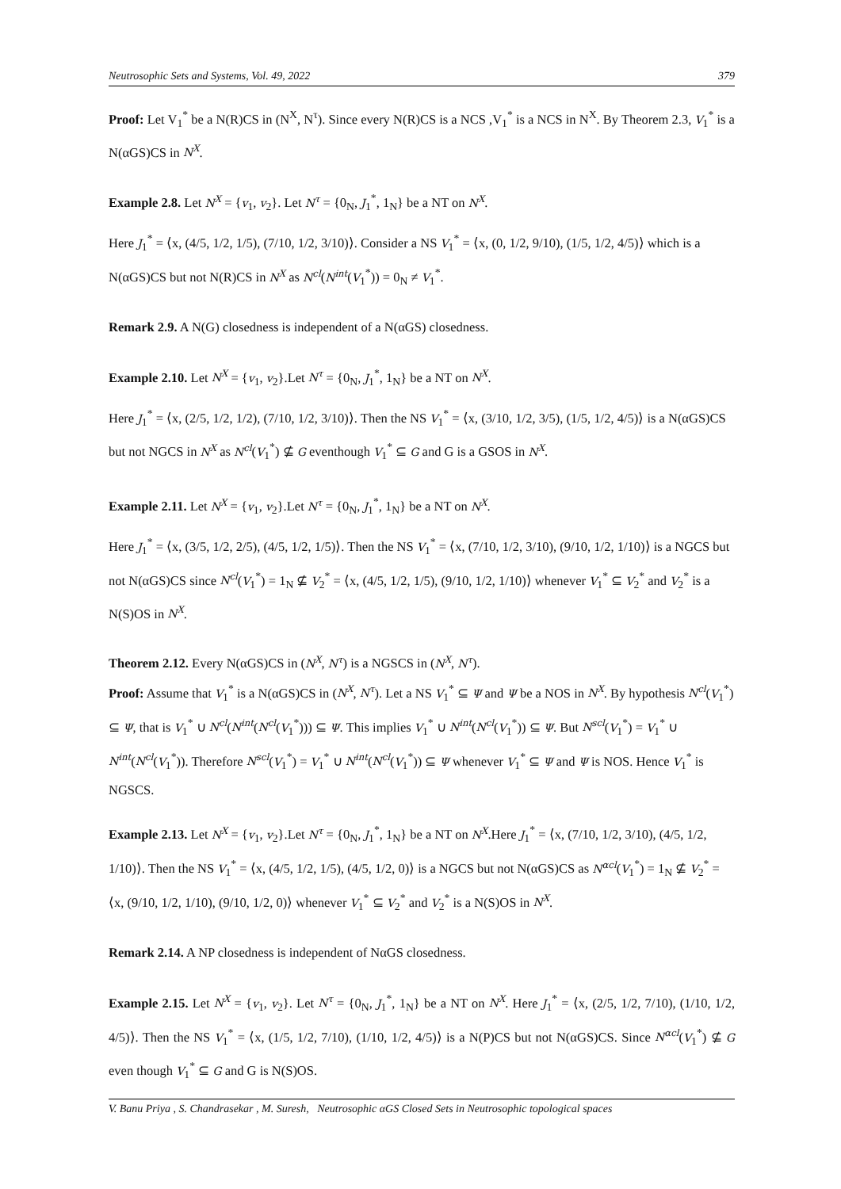Neutrosophic Sets and Systems, Vol. 49, 2022 379
Proof: Let V<sub>1</sub><sup>*</sup> be a N(R)CS in (N<sup>X</sup>, N<sup>τ</sup>). Since every N(R)CS is a NCS ,V<sub>1</sub><sup>*</sup> is a NCS in N<sup>X</sup>. By Theorem 2.3, V<sub>1</sub><sup>*</sup> is a N(αGS)CS in N<sup>X</sup>.
Example 2.8. Let N<sup>X</sup> = {v<sub>1</sub>, v<sub>2</sub>}. Let N<sup>τ</sup> = {0<sub>N</sub>, J<sub>1</sub><sup>*</sup>, 1<sub>N</sub>} be a NT on N<sup>X</sup>.
Here J<sub>1</sub><sup>*</sup> = ⟨x, (4/5, 1/2, 1/5), (7/10, 1/2, 3/10)⟩. Consider a NS V<sub>1</sub><sup>*</sup> = ⟨x, (0, 1/2, 9/10), (1/5, 1/2, 4/5)⟩ which is a N(αGS)CS but not N(R)CS in N<sup>X</sup> as N<sup>cl</sup>(N<sup>int</sup>(V<sub>1</sub><sup>*</sup>)) = 0<sub>N</sub> ≠ V<sub>1</sub><sup>*</sup>.
Remark 2.9. A N(G) closedness is independent of a N(αGS) closedness.
Example 2.10. Let N<sup>X</sup> = {v<sub>1</sub>, v<sub>2</sub>}.Let N<sup>τ</sup> = {0<sub>N</sub>, J<sub>1</sub><sup>*</sup>, 1<sub>N</sub>} be a NT on N<sup>X</sup>.
Here J<sub>1</sub><sup>*</sup> = ⟨x, (2/5, 1/2, 1/2), (7/10, 1/2, 3/10)⟩. Then the NS V<sub>1</sub><sup>*</sup> = ⟨x, (3/10, 1/2, 3/5), (1/5, 1/2, 4/5)⟩ is a N(αGS)CS but not NGCS in N<sup>X</sup> as N<sup>cl</sup>(V<sub>1</sub><sup>*</sup>) ⊈ G eventhough V<sub>1</sub><sup>*</sup> ⊆ G and G is a GSOS in N<sup>X</sup>.
Example 2.11. Let N<sup>X</sup> = {v<sub>1</sub>, v<sub>2</sub>}.Let N<sup>τ</sup> = {0<sub>N</sub>, J<sub>1</sub><sup>*</sup>, 1<sub>N</sub>} be a NT on N<sup>X</sup>.
Here J<sub>1</sub><sup>*</sup> = ⟨x, (3/5, 1/2, 2/5), (4/5, 1/2, 1/5)⟩. Then the NS V<sub>1</sub><sup>*</sup> = ⟨x, (7/10, 1/2, 3/10), (9/10, 1/2, 1/10)⟩ is a NGCS but not N(αGS)CS since N<sup>cl</sup>(V<sub>1</sub><sup>*</sup>) = 1<sub>N</sub> ⊈ V<sub>2</sub><sup>*</sup> = ⟨x, (4/5, 1/2, 1/5), (9/10, 1/2, 1/10)⟩ whenever V<sub>1</sub><sup>*</sup> ⊆ V<sub>2</sub><sup>*</sup> and V<sub>2</sub><sup>*</sup> is a N(S)OS in N<sup>X</sup>.
Theorem 2.12. Every N(αGS)CS in (N<sup>X</sup>, N<sup>τ</sup>) is a NGSCS in (N<sup>X</sup>, N<sup>τ</sup>).
Proof: Assume that V<sub>1</sub><sup>*</sup> is a N(αGS)CS in (N<sup>X</sup>, N<sup>τ</sup>). Let a NS V<sub>1</sub><sup>*</sup> ⊆ Ψ and Ψ be a NOS in N<sup>X</sup>. By hypothesis N<sup>cl</sup>(V<sub>1</sub><sup>*</sup>) ⊆ Ψ, that is V<sub>1</sub><sup>*</sup> ∪ N<sup>cl</sup>(N<sup>int</sup>(N<sup>cl</sup>(V<sub>1</sub><sup>*</sup>))) ⊆ Ψ. This implies V<sub>1</sub><sup>*</sup> ∪ N<sup>int</sup>(N<sup>cl</sup>(V<sub>1</sub><sup>*</sup>)) ⊆ Ψ. But N<sup>scl</sup>(V<sub>1</sub><sup>*</sup>) = V<sub>1</sub><sup>*</sup> ∪ N<sup>int</sup>(N<sup>cl</sup>(V<sub>1</sub><sup>*</sup>)). Therefore N<sup>scl</sup>(V<sub>1</sub><sup>*</sup>) = V<sub>1</sub><sup>*</sup> ∪ N<sup>int</sup>(N<sup>cl</sup>(V<sub>1</sub><sup>*</sup>)) ⊆ Ψ whenever V<sub>1</sub><sup>*</sup> ⊆ Ψ and Ψ is NOS. Hence V<sub>1</sub><sup>*</sup> is NGSCS.
Example 2.13. Let N<sup>X</sup> = {v<sub>1</sub>, v<sub>2</sub>}.Let N<sup>τ</sup> = {0<sub>N</sub>, J<sub>1</sub><sup>*</sup>, 1<sub>N</sub>} be a NT on N<sup>X</sup>.Here J<sub>1</sub><sup>*</sup> = ⟨x, (7/10, 1/2, 3/10), (4/5, 1/2, 1/10)⟩. Then the NS V<sub>1</sub><sup>*</sup> = ⟨x, (4/5, 1/2, 1/5), (4/5, 1/2, 0)⟩ is a NGCS but not N(αGS)CS as N<sup>αcl</sup>(V<sub>1</sub><sup>*</sup>) = 1<sub>N</sub> ⊈ V<sub>2</sub><sup>*</sup> = ⟨x, (9/10, 1/2, 1/10), (9/10, 1/2, 0)⟩ whenever V<sub>1</sub><sup>*</sup> ⊆ V<sub>2</sub><sup>*</sup> and V<sub>2</sub><sup>*</sup> is a N(S)OS in N<sup>X</sup>.
Remark 2.14. A NP closedness is independent of NαGS closedness.
Example 2.15. Let N<sup>X</sup> = {v<sub>1</sub>, v<sub>2</sub>}. Let N<sup>τ</sup> = {0<sub>N</sub>, J<sub>1</sub><sup>*</sup>, 1<sub>N</sub>} be a NT on N<sup>X</sup>. Here J<sub>1</sub><sup>*</sup> = ⟨x, (2/5, 1/2, 7/10), (1/10, 1/2, 4/5)⟩. Then the NS V<sub>1</sub><sup>*</sup> = ⟨x, (1/5, 1/2, 7/10), (1/10, 1/2, 4/5)⟩ is a N(P)CS but not N(αGS)CS. Since N<sup>αcl</sup>(V<sub>1</sub><sup>*</sup>) ⊈ G even though V<sub>1</sub><sup>*</sup> ⊆ G and G is N(S)OS.
V. Banu Priya , S. Chandrasekar , M. Suresh, Neutrosophic αGS Closed Sets in Neutrosophic topological spaces